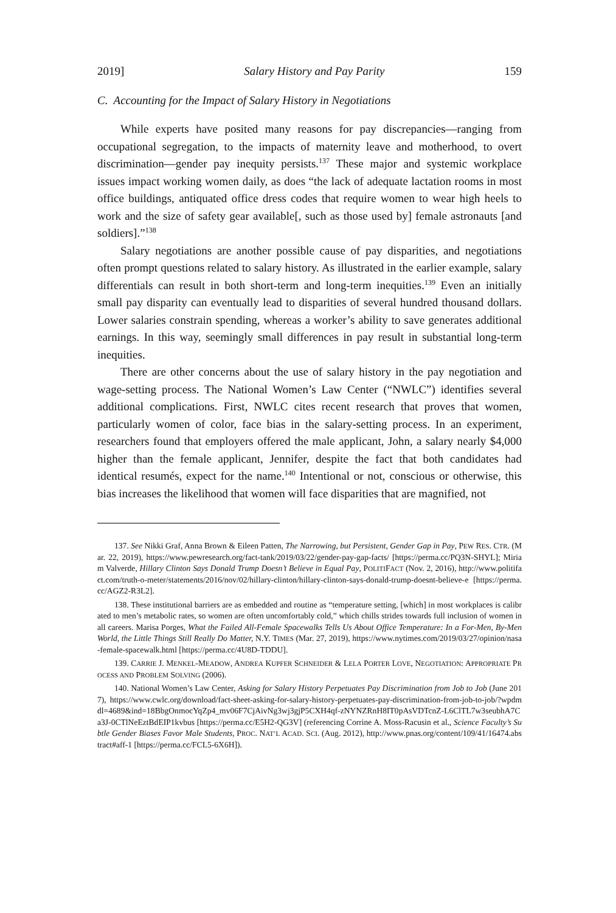2019] Salary History and Pay Parity 159
C. Accounting for the Impact of Salary History in Negotiations
While experts have posited many reasons for pay discrepancies—ranging from occupational segregation, to the impacts of maternity leave and motherhood, to overt discrimination—gender pay inequity persists.<sup>137</sup> These major and systemic workplace issues impact working women daily, as does “the lack of adequate lactation rooms in most office buildings, antiquated office dress codes that require women to wear high heels to work and the size of safety gear available[, such as those used by] female astronauts [and soldiers].”<sup>138</sup>
Salary negotiations are another possible cause of pay disparities, and negotiations often prompt questions related to salary history. As illustrated in the earlier example, salary differentials can result in both short-term and long-term inequities.<sup>139</sup> Even an initially small pay disparity can eventually lead to disparities of several hundred thousand dollars. Lower salaries constrain spending, whereas a worker’s ability to save generates additional earnings. In this way, seemingly small differences in pay result in substantial long-term inequities.
There are other concerns about the use of salary history in the pay negotiation and wage-setting process. The National Women’s Law Center (“NWLC”) identifies several additional complications. First, NWLC cites recent research that proves that women, particularly women of color, face bias in the salary-setting process. In an experiment, researchers found that employers offered the male applicant, John, a salary nearly $4,000 higher than the female applicant, Jennifer, despite the fact that both candidates had identical resumés, expect for the name.<sup>140</sup> Intentional or not, conscious or otherwise, this bias increases the likelihood that women will face disparities that are magnified, not
137. See Nikki Graf, Anna Brown & Eileen Patten, The Narrowing, but Persistent, Gender Gap in Pay, PEW RES. CTR. (Mar. 22, 2019), https://www.pewresearch.org/fact-tank/2019/03/22/gender-pay-gap-facts/ [https://perma.cc/PQ3N-SHYL]; Miriam Valverde, Hillary Clinton Says Donald Trump Doesn’t Believe in Equal Pay, POLITIFACT (Nov. 2, 2016), http://www.politifact.com/truth-o-meter/statements/2016/nov/02/hillary-clinton/hillary-clinton-says-donald-trump-doesnt-believe-e [https://perma.cc/AGZ2-R3L2].
138. These institutional barriers are as embedded and routine as “temperature setting, [which] in most workplaces is calibrated to men’s metabolic rates, so women are often uncomfortably cold,” which chills strides towards full inclusion of women in all careers. Marisa Porges, What the Failed All-Female Spacewalks Tells Us About Office Temperature: In a For-Men, By-Men World, the Little Things Still Really Do Matter, N.Y. TIMES (Mar. 27, 2019), https://www.nytimes.com/2019/03/27/opinion/nasa-female-spacewalk.html [https://perma.cc/4U8D-TDDU].
139. CARRIE J. MENKEL-MEADOW, ANDREA KUPFER SCHNEIDER & LELA PORTER LOVE, NEGOTIATION: APPROPRIATE PROCESS AND PROBLEM SOLVING (2006).
140. National Women’s Law Center, Asking for Salary History Perpetuates Pay Discrimination from Job to Job (June 2017), https://www.cwlc.org/download/fact-sheet-asking-for-salary-history-perpetuates-pay-discrimination-from-job-to-job/?wpdmdl=4689&ind=18BbgOnmocYqZp4_mv06F7CjAivNg3wj3gjP5CXH4qf-zNYNZRnH8IT0pAsVDTcnZ-L6ClTL7w3seubhA7Ca3J-0CTlNeEztBdEIP1kvbus [https://perma.cc/E5H2-QG3V] (referencing Corrine A. Moss-Racusin et al., Science Faculty’s Subtle Gender Biases Favor Male Students, PROC. NAT’L ACAD. SCI. (Aug. 2012), http://www.pnas.org/content/109/41/16474.abstract#aff-1 [https://perma.cc/FCL5-6X6H]).